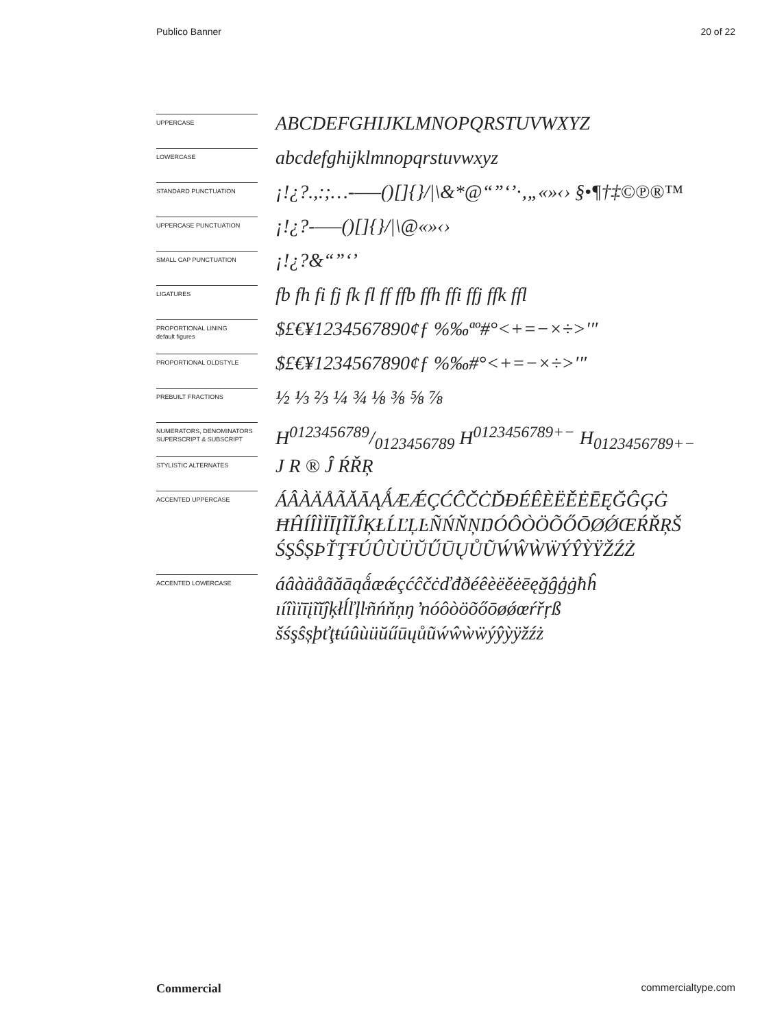Publico Banner 20 of 22
UPPERCASE
ABCDEFGHIJKLMNOPQRSTUVWXYZ
LOWERCASE
abcdefghijklmnopqrstuvwxyz
STANDARD PUNCTUATION
¡!¿?.,:;…-–—()[]{}/|\&*@“”‘’·‚„«»‹› §•¶†‡©℗®™
UPPERCASE PUNCTUATION
¡!¿?-–—()[]{}/|\@«»‹›
SMALL CAP PUNCTUATION
¡!¿?&“”‘’
LIGATURES
fb fh fi fj fk fl ff ffb ffh ffi ffj ffk ffl
PROPORTIONAL LINING
default figures
$£€¥1234567890¢ƒ %‰ªº#°<+=−×÷>′″
PROPORTIONAL OLDSTYLE
$£€¥1234567890¢ƒ %‰#°<+=−×÷>′″
PREBUILT FRACTIONS
½ ⅓ ⅔ ¼ ¾ ⅛ ⅜ ⅝ ⅞
NUMERATORS, DENOMINATORS
SUPERSCRIPT & SUBSCRIPT
H0123456789/0123456789 H<sup>0123456789+−</sup> H<sub>0123456789+−</sub>
STYLISTIC ALTERNATES
J R ® Ĵ ŔŘŖ
ACCENTED UPPERCASE
ÁÂÀÄÅÃĂĀĄǺÆǼÇĆĈČĊĎĐÉÊÈËĚĖĒĘĞĜĢĠ
ĦĤÍÎÌÏĪĮĨĬĴĶŁĹĽĻĿÑŃŇŅŊÓÔÒÖÕŐŌØǾŒŔŘŖŠ
ŚŞŜȘÞŤŢŦÚÛÙÜŬŰŪŲŮŨẂŴẀẄÝŶỲŸŽŹŻ
ACCENTED LOWERCASE
áâàäåãăāąǻæǽçćĉčċďđðéêèëěėēęğĝģġħĥ
ıíîìïīįĩĭĵķłĺľļŀñńňņŋ ŉóôòöõőōøǿœŕřŗß
šśşŝșþťţŧúûùüŭűūųůũẃŵẁẅýŷỳÿžźż
Commercial commercialtype.com